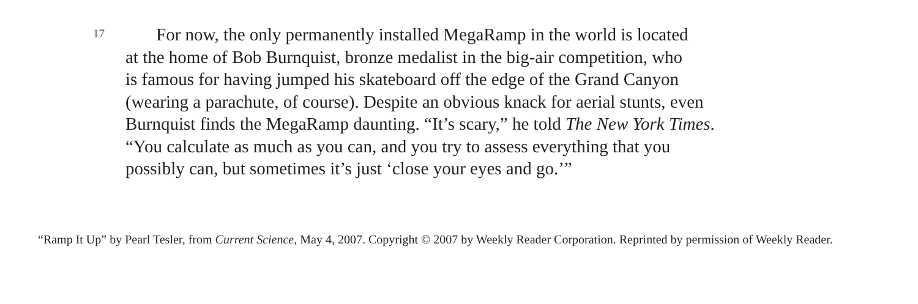17
For now, the only permanently installed MegaRamp in the world is located
at the home of Bob Burnquist, bronze medalist in the big-air competition, who
is famous for having jumped his skateboard off the edge of the Grand Canyon
(wearing a parachute, of course). Despite an obvious knack for aerial stunts, even
Burnquist finds the MegaRamp daunting. “It’s scary,” he told The New York Times.
“You calculate as much as you can, and you try to assess everything that you
possibly can, but sometimes it’s just ‘close your eyes and go.’”
“Ramp It Up” by Pearl Tesler, from Current Science, May 4, 2007. Copyright © 2007 by Weekly Reader Corporation. Reprinted by permission of Weekly Reader.